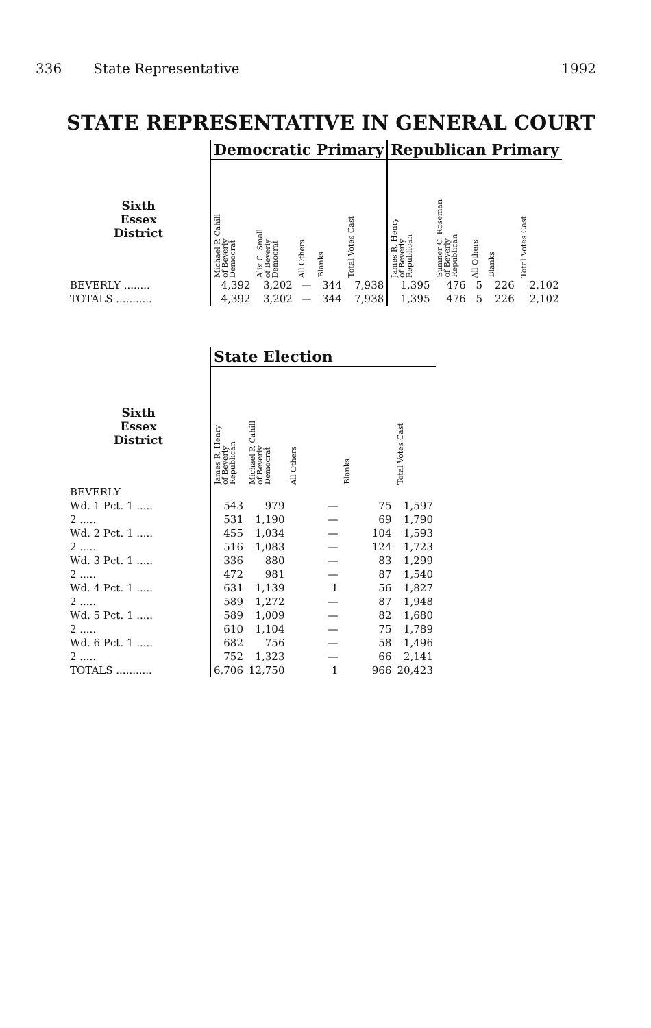336 State Representative 1992
STATE REPRESENTATIVE IN GENERAL COURT
| | Democratic Primary | | | | | Republican Primary | | | | |
| --- | --- | --- | --- | --- | --- | --- | --- | --- | --- | --- |
| Sixth Essex District | Michael P. Cahill of Beverly Democrat | Alix C. Small of Beverly Democrat | All Others | Blanks | Total Votes Cast | James R. Henry of Beverly Republican | Sumner C. Roseman of Beverly Republican | All Others | Blanks | Total Votes Cast |
| BEVERLY ........ | 4,392 | 3,202 | — | 344 | 7,938 | 1,395 | 476 | 5 | 226 | 2,102 |
| TOTALS ........... | 4,392 | 3,202 | — | 344 | 7,938 | 1,395 | 476 | 5 | 226 | 2,102 |
| | State Election | | | | |
| --- | --- | --- | --- | --- | --- |
| Sixth Essex District | James R. Henry of Beverly Republican | Michael P. Cahill of Beverly Democrat | All Others | Blanks | Total Votes Cast |
| BEVERLY | | | | | |
| Wd. 1 Pct. 1 ..... | 543 | 979 | — | 75 | 1,597 |
| 2 ..... | 531 | 1,190 | — | 69 | 1,790 |
| Wd. 2 Pct. 1 ..... | 455 | 1,034 | — | 104 | 1,593 |
| 2 ..... | 516 | 1,083 | — | 124 | 1,723 |
| Wd. 3 Pct. 1 ..... | 336 | 880 | — | 83 | 1,299 |
| 2 ..... | 472 | 981 | — | 87 | 1,540 |
| Wd. 4 Pct. 1 ..... | 631 | 1,139 | 1 | 56 | 1,827 |
| 2 ..... | 589 | 1,272 | — | 87 | 1,948 |
| Wd. 5 Pct. 1 ..... | 589 | 1,009 | — | 82 | 1,680 |
| 2 ..... | 610 | 1,104 | — | 75 | 1,789 |
| Wd. 6 Pct. 1 ..... | 682 | 756 | — | 58 | 1,496 |
| 2 ..... | 752 | 1,323 | — | 66 | 2,141 |
| TOTALS ........... | 6,706 | 12,750 | 1 | 966 | 20,423 |